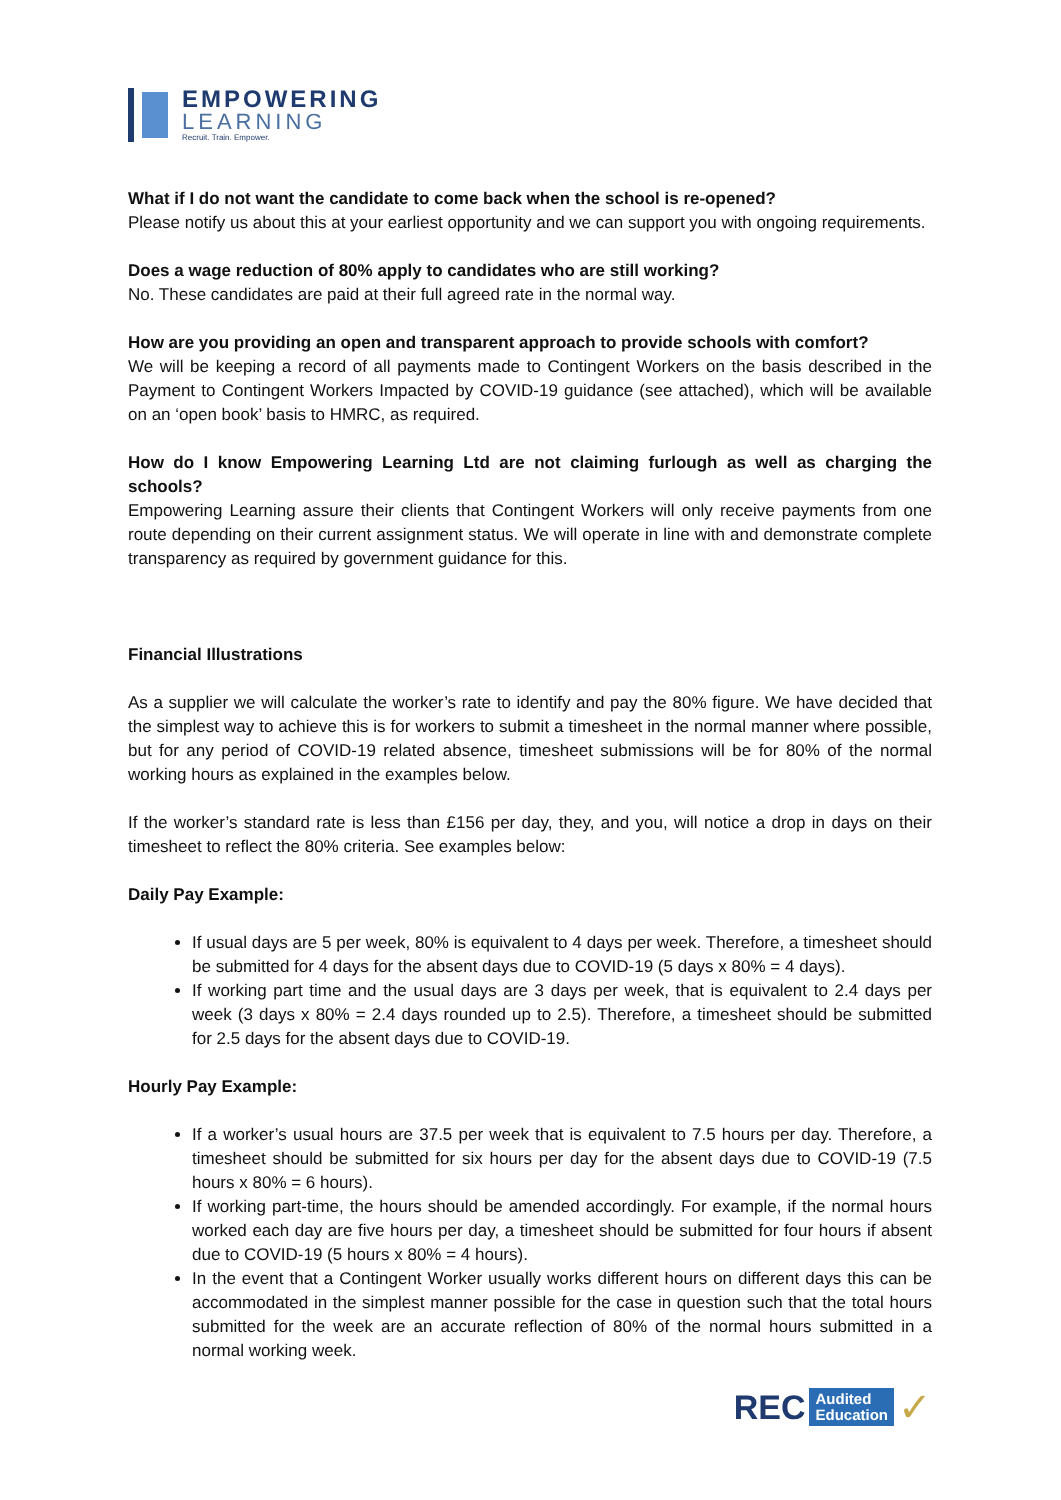EMPOWERING
LEARNING
Recruit. Train. Empower.
What if I do not want the candidate to come back when the school is re-opened?
Please notify us about this at your earliest opportunity and we can support you with ongoing requirements.
Does a wage reduction of 80% apply to candidates who are still working?
No. These candidates are paid at their full agreed rate in the normal way.
How are you providing an open and transparent approach to provide schools with comfort?
We will be keeping a record of all payments made to Contingent Workers on the basis described in the Payment to Contingent Workers Impacted by COVID-19 guidance (see attached), which will be available on an ‘open book’ basis to HMRC, as required.
How do I know Empowering Learning Ltd are not claiming furlough as well as charging the schools?
Empowering Learning assure their clients that Contingent Workers will only receive payments from one route depending on their current assignment status. We will operate in line with and demonstrate complete transparency as required by government guidance for this.
Financial Illustrations
As a supplier we will calculate the worker’s rate to identify and pay the 80% figure. We have decided that the simplest way to achieve this is for workers to submit a timesheet in the normal manner where possible, but for any period of COVID-19 related absence, timesheet submissions will be for 80% of the normal working hours as explained in the examples below.
If the worker’s standard rate is less than £156 per day, they, and you, will notice a drop in days on their timesheet to reflect the 80% criteria. See examples below:
Daily Pay Example:
If usual days are 5 per week, 80% is equivalent to 4 days per week. Therefore, a timesheet should be submitted for 4 days for the absent days due to COVID-19 (5 days x 80% = 4 days).
If working part time and the usual days are 3 days per week, that is equivalent to 2.4 days per week (3 days x 80% = 2.4 days rounded up to 2.5). Therefore, a timesheet should be submitted for 2.5 days for the absent days due to COVID-19.
Hourly Pay Example:
If a worker’s usual hours are 37.5 per week that is equivalent to 7.5 hours per day. Therefore, a timesheet should be submitted for six hours per day for the absent days due to COVID-19 (7.5 hours x 80% = 6 hours).
If working part-time, the hours should be amended accordingly. For example, if the normal hours worked each day are five hours per day, a timesheet should be submitted for four hours if absent due to COVID-19 (5 hours x 80% = 4 hours).
In the event that a Contingent Worker usually works different hours on different days this can be accommodated in the simplest manner possible for the case in question such that the total hours submitted for the week are an accurate reflection of 80% of the normal hours submitted in a normal working week.
REC Audited
Education ✓